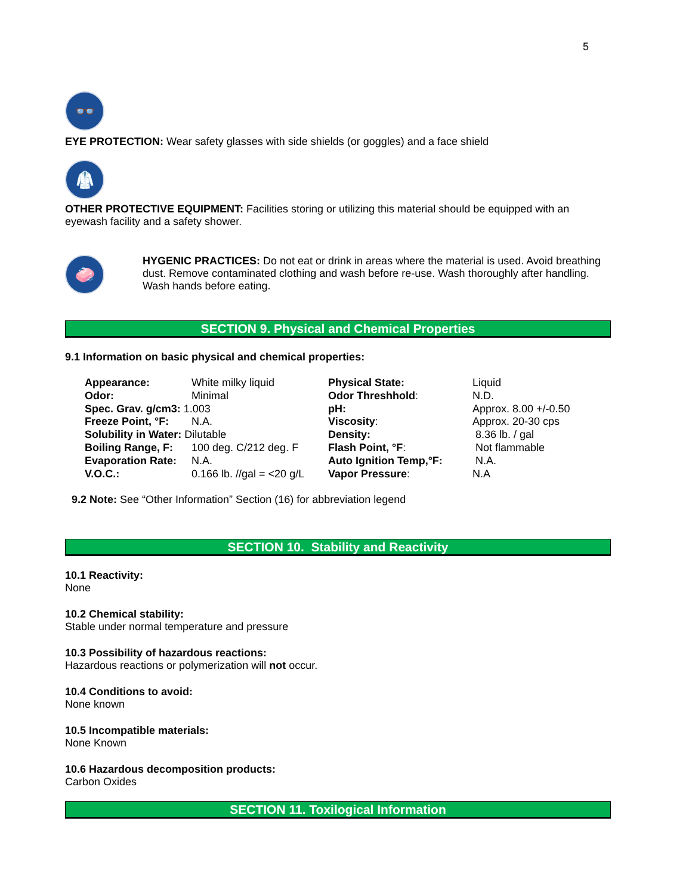5
👓
EYE PROTECTION: Wear safety glasses with side shields (or goggles) and a face shield
🥼
OTHER PROTECTIVE EQUIPMENT: Facilities storing or utilizing this material should be equipped with an eyewash facility and a safety shower.
🧼
HYGENIC PRACTICES: Do not eat or drink in areas where the material is used. Avoid breathing dust. Remove contaminated clothing and wash before re-use. Wash thoroughly after handling. Wash hands before eating.
SECTION 9. Physical and Chemical Properties
9.1 Information on basic physical and chemical properties:
| Appearance: | White milky liquid | Physical State: | Liquid |
| Odor: | Minimal | Odor Threshhold : | N.D. |
| Spec. Grav. g/cm3: 1.003 | | pH: | Approx. 8.00 +/-0.50 |
| Freeze Point, °F: | N.A. | Viscosity : | Approx. 20-30 cps |
| Solubility in Water: Dilutable | | Density: | 8.36 lb. / gal |
| Boiling Range, F: | 100 deg. C/212 deg. F | Flash Point, °F : | Not flammable |
| Evaporation Rate: | N.A. | Auto Ignition Temp,°F: | N.A. |
| V.O.C.: | 0.166 lb. //gal = <20 g/L | Vapor Pressure : | N.A |
9.2 Note: See “Other Information” Section (16) for abbreviation legend
SECTION 10. Stability and Reactivity
10.1 Reactivity:
None
10.2 Chemical stability:
Stable under normal temperature and pressure
10.3 Possibility of hazardous reactions:
Hazardous reactions or polymerization will not occur.
10.4 Conditions to avoid:
None known
10.5 Incompatible materials:
None Known
10.6 Hazardous decomposition products:
Carbon Oxides
SECTION 11. Toxilogical Information